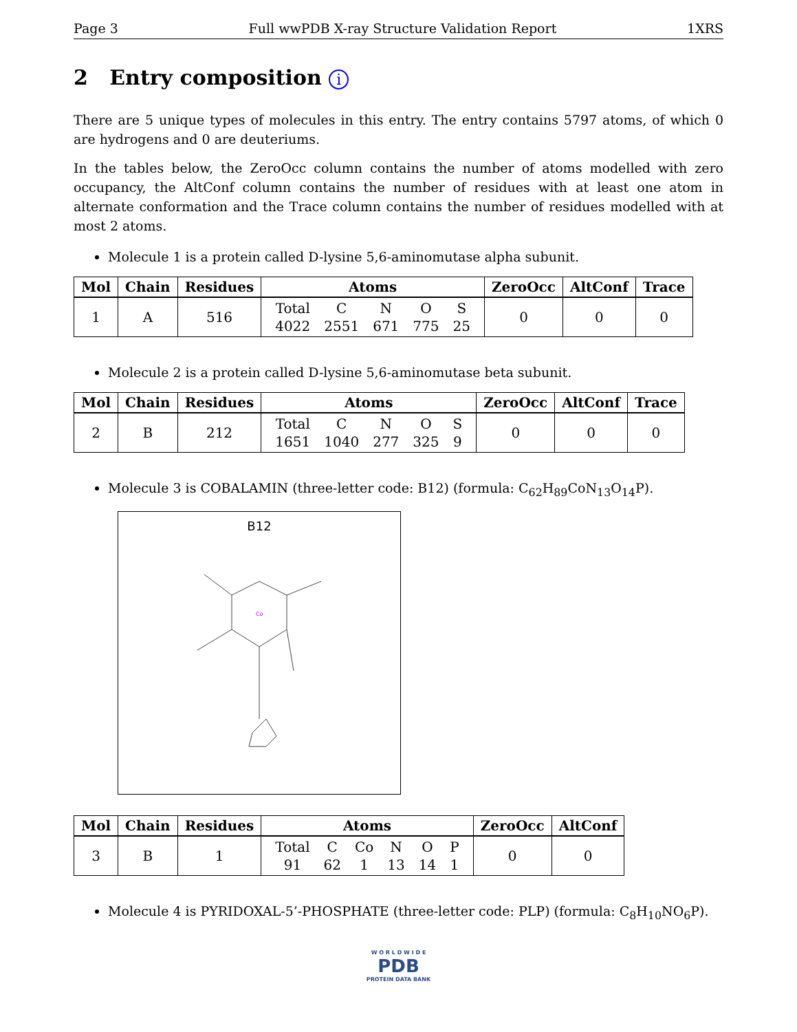Page 3 Full wwPDB X-ray Structure Validation Report 1XRS
2 Entry composition i
There are 5 unique types of molecules in this entry. The entry contains 5797 atoms, of which 0 are hydrogens and 0 are deuteriums.
In the tables below, the ZeroOcc column contains the number of atoms modelled with zero occupancy, the AltConf column contains the number of residues with at least one atom in alternate conformation and the Trace column contains the number of residues modelled with at most 2 atoms.
Molecule 1 is a protein called D-lysine 5,6-aminomutase alpha subunit.
| Mol | Chain | Residues | Atoms | ZeroOcc | AltConf | Trace |
| --- | --- | --- | --- | --- | --- | --- |
| 1 | A | 516 | / Total / C / N / O / S / / 4022 / 2551 / 671 / 775 / 25 / | 0 | 0 | 0 |
Molecule 2 is a protein called D-lysine 5,6-aminomutase beta subunit.
| Mol | Chain | Residues | Atoms | ZeroOcc | AltConf | Trace |
| --- | --- | --- | --- | --- | --- | --- |
| 2 | B | 212 | / Total / C / N / O / S / / 1651 / 1040 / 277 / 325 / 9 / | 0 | 0 | 0 |
Molecule 3 is COBALAMIN (three-letter code: B12) (formula: C<sub>62</sub>H<sub>89</sub>CoN<sub>13</sub>O<sub>14</sub>P).
B12
Co
| Mol | Chain | Residues | Atoms | ZeroOcc | AltConf |
| --- | --- | --- | --- | --- | --- |
| 3 | B | 1 | / Total / C / Co / N / O / P / / 91 / 62 / 1 / 13 / 14 / 1 / | 0 | 0 |
Molecule 4 is PYRIDOXAL-5’-PHOSPHATE (three-letter code: PLP) (formula: C<sub>8</sub>H<sub>10</sub>NO<sub>6</sub>P).
W O R L D W I D E
PDB
PROTEIN DATA BANK